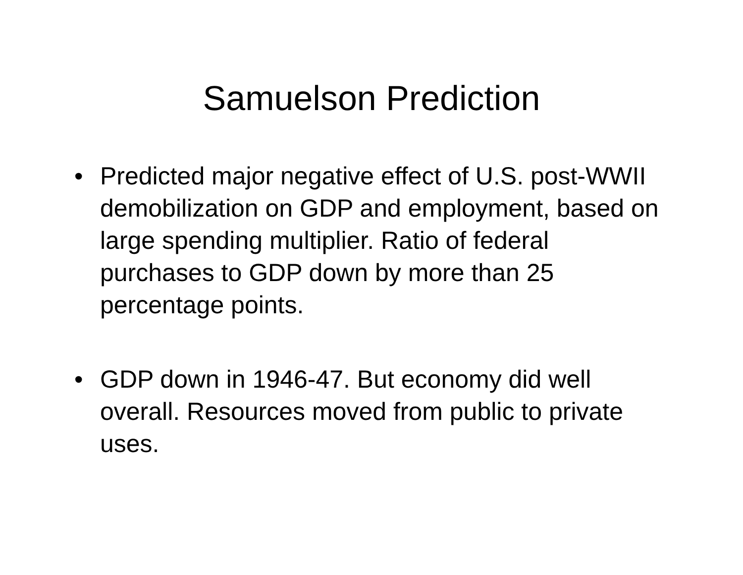Samuelson Prediction
• Predicted major negative effect of U.S. post-WWII demobilization on GDP and employment, based on large spending multiplier. Ratio of federal purchases to GDP down by more than 25 percentage points.
• GDP down in 1946-47. But economy did well overall. Resources moved from public to private uses.